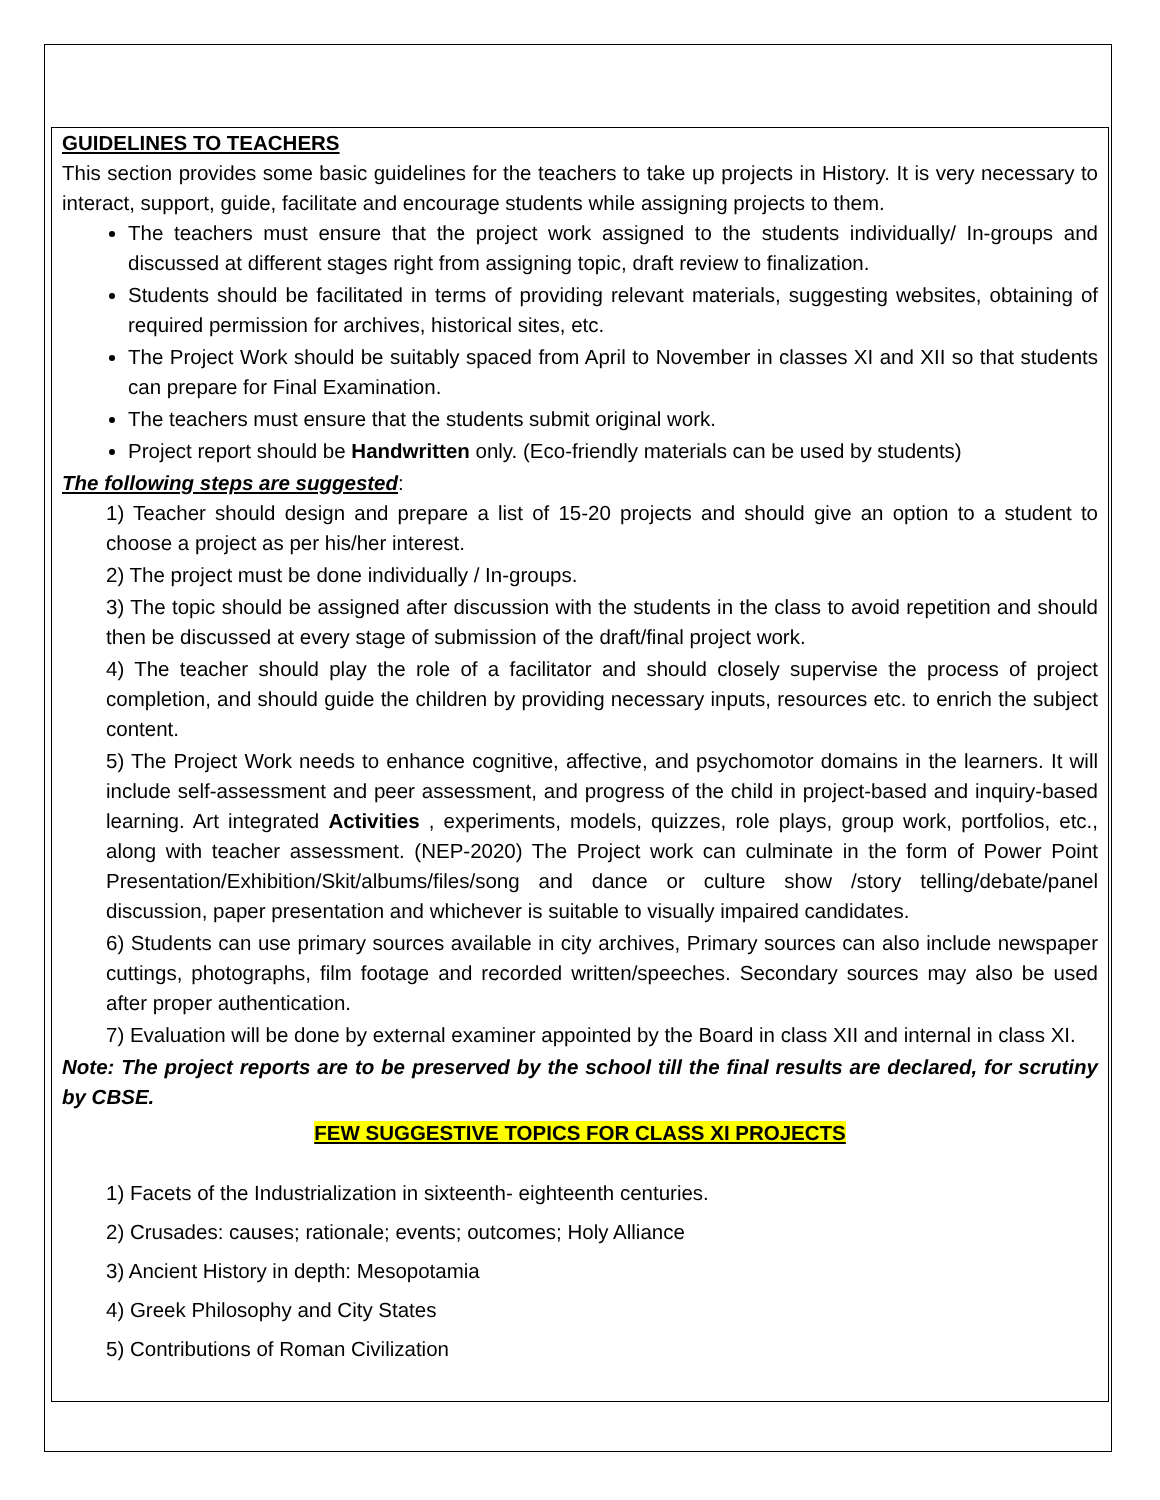GUIDELINES TO TEACHERS
This section provides some basic guidelines for the teachers to take up projects in History. It is very necessary to interact, support, guide, facilitate and encourage students while assigning projects to them.
The teachers must ensure that the project work assigned to the students individually/ In-groups and discussed at different stages right from assigning topic, draft review to finalization.
Students should be facilitated in terms of providing relevant materials, suggesting websites, obtaining of required permission for archives, historical sites, etc.
The Project Work should be suitably spaced from April to November in classes XI and XII so that students can prepare for Final Examination.
The teachers must ensure that the students submit original work.
Project report should be Handwritten only. (Eco-friendly materials can be used by students)
The following steps are suggested:
1) Teacher should design and prepare a list of 15-20 projects and should give an option to a student to choose a project as per his/her interest.
2) The project must be done individually / In-groups.
3) The topic should be assigned after discussion with the students in the class to avoid repetition and should then be discussed at every stage of submission of the draft/final project work.
4) The teacher should play the role of a facilitator and should closely supervise the process of project completion, and should guide the children by providing necessary inputs, resources etc. to enrich the subject content.
5) The Project Work needs to enhance cognitive, affective, and psychomotor domains in the learners. It will include self-assessment and peer assessment, and progress of the child in project-based and inquiry-based learning. Art integrated Activities , experiments, models, quizzes, role plays, group work, portfolios, etc., along with teacher assessment. (NEP-2020) The Project work can culminate in the form of Power Point Presentation/Exhibition/Skit/albums/files/song and dance or culture show /story telling/debate/panel discussion, paper presentation and whichever is suitable to visually impaired candidates.
6) Students can use primary sources available in city archives, Primary sources can also include newspaper cuttings, photographs, film footage and recorded written/speeches. Secondary sources may also be used after proper authentication.
7) Evaluation will be done by external examiner appointed by the Board in class XII and internal in class XI.
Note: The project reports are to be preserved by the school till the final results are declared, for scrutiny by CBSE.
FEW SUGGESTIVE TOPICS FOR CLASS XI PROJECTS
1) Facets of the Industrialization in sixteenth- eighteenth centuries.
2) Crusades: causes; rationale; events; outcomes; Holy Alliance
3) Ancient History in depth: Mesopotamia
4) Greek Philosophy and City States
5) Contributions of Roman Civilization